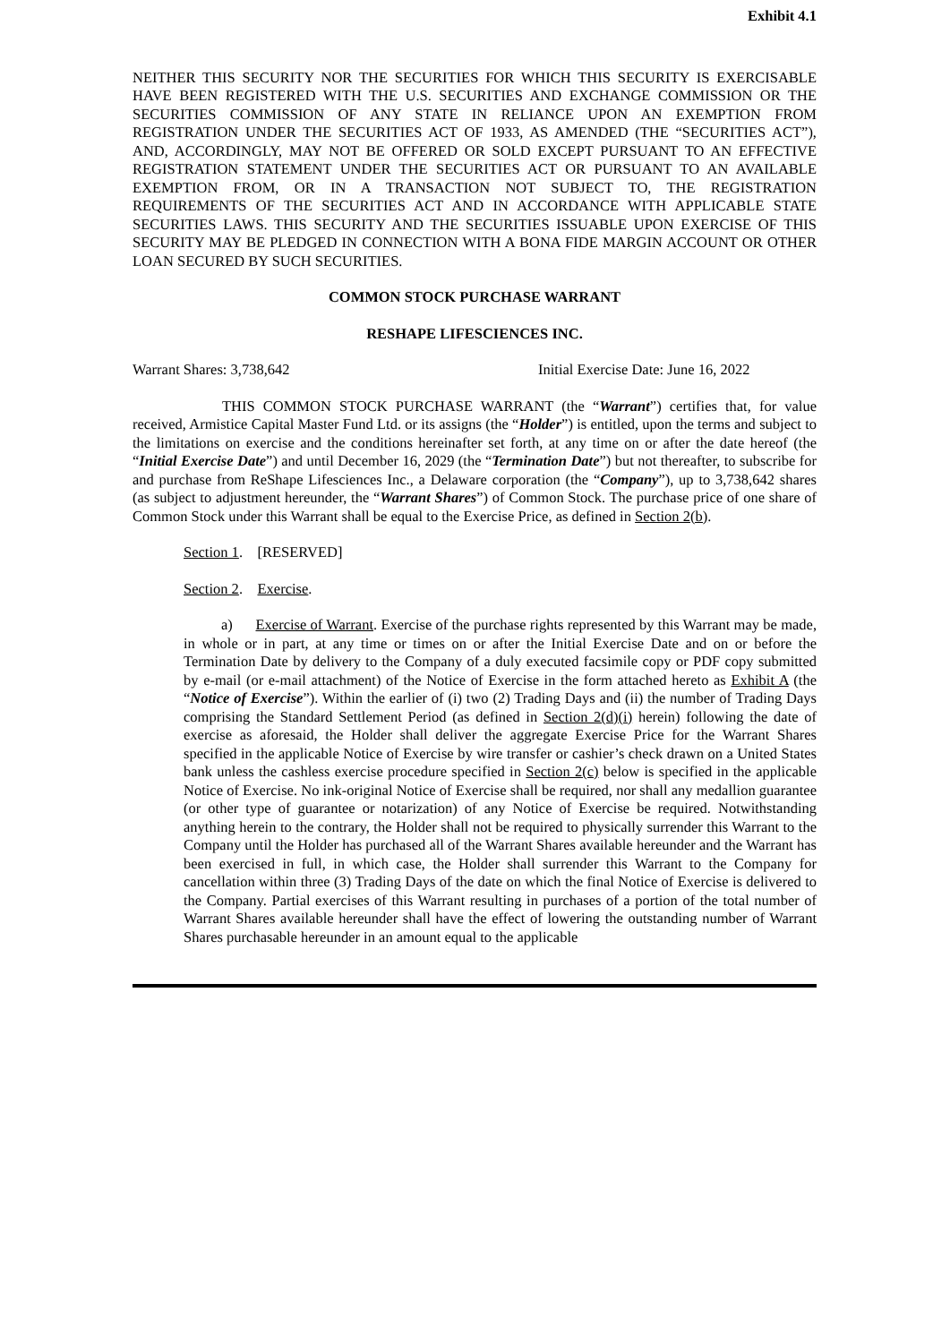Exhibit 4.1
NEITHER THIS SECURITY NOR THE SECURITIES FOR WHICH THIS SECURITY IS EXERCISABLE HAVE BEEN REGISTERED WITH THE U.S. SECURITIES AND EXCHANGE COMMISSION OR THE SECURITIES COMMISSION OF ANY STATE IN RELIANCE UPON AN EXEMPTION FROM REGISTRATION UNDER THE SECURITIES ACT OF 1933, AS AMENDED (THE “SECURITIES ACT”), AND, ACCORDINGLY, MAY NOT BE OFFERED OR SOLD EXCEPT PURSUANT TO AN EFFECTIVE REGISTRATION STATEMENT UNDER THE SECURITIES ACT OR PURSUANT TO AN AVAILABLE EXEMPTION FROM, OR IN A TRANSACTION NOT SUBJECT TO, THE REGISTRATION REQUIREMENTS OF THE SECURITIES ACT AND IN ACCORDANCE WITH APPLICABLE STATE SECURITIES LAWS. THIS SECURITY AND THE SECURITIES ISSUABLE UPON EXERCISE OF THIS SECURITY MAY BE PLEDGED IN CONNECTION WITH A BONA FIDE MARGIN ACCOUNT OR OTHER LOAN SECURED BY SUCH SECURITIES.
COMMON STOCK PURCHASE WARRANT
RESHAPE LIFESCIENCES INC.
Warrant Shares: 3,738,642 Initial Exercise Date: June 16, 2022
THIS COMMON STOCK PURCHASE WARRANT (the “Warrant”) certifies that, for value received, Armistice Capital Master Fund Ltd. or its assigns (the “Holder”) is entitled, upon the terms and subject to the limitations on exercise and the conditions hereinafter set forth, at any time on or after the date hereof (the “Initial Exercise Date”) and until December 16, 2029 (the “Termination Date”) but not thereafter, to subscribe for and purchase from ReShape Lifesciences Inc., a Delaware corporation (the “Company”), up to 3,738,642 shares (as subject to adjustment hereunder, the “Warrant Shares”) of Common Stock. The purchase price of one share of Common Stock under this Warrant shall be equal to the Exercise Price, as defined in Section 2(b).
Section 1. [RESERVED]
Section 2. Exercise.
a) Exercise of Warrant. Exercise of the purchase rights represented by this Warrant may be made, in whole or in part, at any time or times on or after the Initial Exercise Date and on or before the Termination Date by delivery to the Company of a duly executed facsimile copy or PDF copy submitted by e-mail (or e-mail attachment) of the Notice of Exercise in the form attached hereto as Exhibit A (the “Notice of Exercise”). Within the earlier of (i) two (2) Trading Days and (ii) the number of Trading Days comprising the Standard Settlement Period (as defined in Section 2(d)(i) herein) following the date of exercise as aforesaid, the Holder shall deliver the aggregate Exercise Price for the Warrant Shares specified in the applicable Notice of Exercise by wire transfer or cashier’s check drawn on a United States bank unless the cashless exercise procedure specified in Section 2(c) below is specified in the applicable Notice of Exercise. No ink-original Notice of Exercise shall be required, nor shall any medallion guarantee (or other type of guarantee or notarization) of any Notice of Exercise be required. Notwithstanding anything herein to the contrary, the Holder shall not be required to physically surrender this Warrant to the Company until the Holder has purchased all of the Warrant Shares available hereunder and the Warrant has been exercised in full, in which case, the Holder shall surrender this Warrant to the Company for cancellation within three (3) Trading Days of the date on which the final Notice of Exercise is delivered to the Company. Partial exercises of this Warrant resulting in purchases of a portion of the total number of Warrant Shares available hereunder shall have the effect of lowering the outstanding number of Warrant Shares purchasable hereunder in an amount equal to the applicable